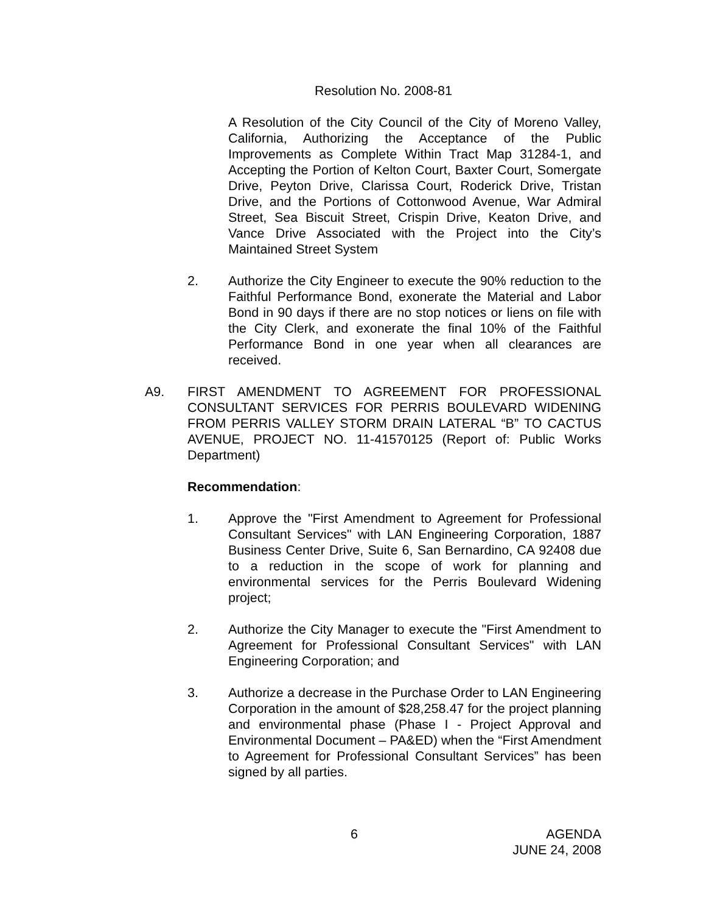Resolution No. 2008-81
A Resolution of the City Council of the City of Moreno Valley, California, Authorizing the Acceptance of the Public Improvements as Complete Within Tract Map 31284-1, and Accepting the Portion of Kelton Court, Baxter Court, Somergate Drive, Peyton Drive, Clarissa Court, Roderick Drive, Tristan Drive, and the Portions of Cottonwood Avenue, War Admiral Street, Sea Biscuit Street, Crispin Drive, Keaton Drive, and Vance Drive Associated with the Project into the City’s Maintained Street System
2. Authorize the City Engineer to execute the 90% reduction to the Faithful Performance Bond, exonerate the Material and Labor Bond in 90 days if there are no stop notices or liens on file with the City Clerk, and exonerate the final 10% of the Faithful Performance Bond in one year when all clearances are received.
A9. FIRST AMENDMENT TO AGREEMENT FOR PROFESSIONAL CONSULTANT SERVICES FOR PERRIS BOULEVARD WIDENING FROM PERRIS VALLEY STORM DRAIN LATERAL “B” TO CACTUS AVENUE, PROJECT NO. 11-41570125 (Report of: Public Works Department)
Recommendation:
1. Approve the "First Amendment to Agreement for Professional Consultant Services" with LAN Engineering Corporation, 1887 Business Center Drive, Suite 6, San Bernardino, CA 92408 due to a reduction in the scope of work for planning and environmental services for the Perris Boulevard Widening project;
2. Authorize the City Manager to execute the "First Amendment to Agreement for Professional Consultant Services" with LAN Engineering Corporation; and
3. Authorize a decrease in the Purchase Order to LAN Engineering Corporation in the amount of $28,258.47 for the project planning and environmental phase (Phase I - Project Approval and Environmental Document – PA&ED) when the “First Amendment to Agreement for Professional Consultant Services” has been signed by all parties.
6 AGENDA
JUNE 24, 2008